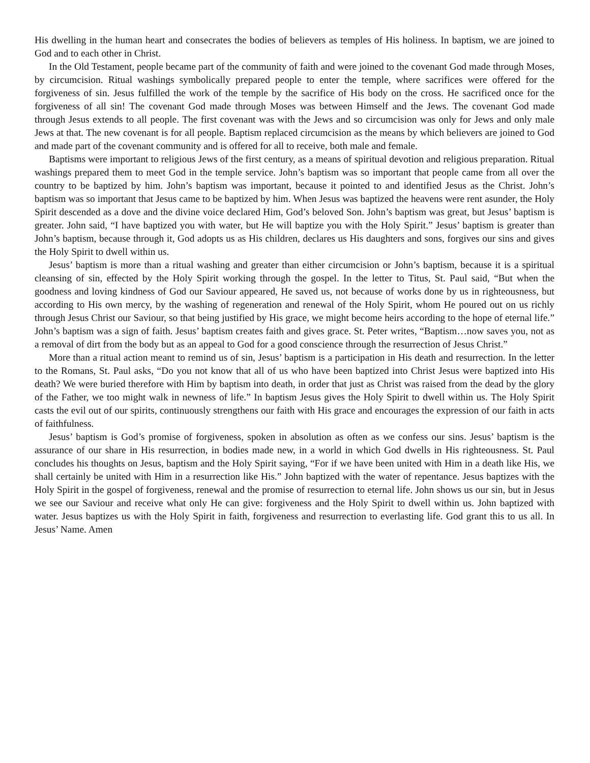His dwelling in the human heart and consecrates the bodies of believers as temples of His holiness. In baptism, we are joined to God and to each other in Christ.
In the Old Testament, people became part of the community of faith and were joined to the covenant God made through Moses, by circumcision. Ritual washings symbolically prepared people to enter the temple, where sacrifices were offered for the forgiveness of sin. Jesus fulfilled the work of the temple by the sacrifice of His body on the cross. He sacrificed once for the forgiveness of all sin! The covenant God made through Moses was between Himself and the Jews. The covenant God made through Jesus extends to all people. The first covenant was with the Jews and so circumcision was only for Jews and only male Jews at that. The new covenant is for all people. Baptism replaced circumcision as the means by which believers are joined to God and made part of the covenant community and is offered for all to receive, both male and female.
Baptisms were important to religious Jews of the first century, as a means of spiritual devotion and religious preparation. Ritual washings prepared them to meet God in the temple service. John’s baptism was so important that people came from all over the country to be baptized by him. John’s baptism was important, because it pointed to and identified Jesus as the Christ. John’s baptism was so important that Jesus came to be baptized by him. When Jesus was baptized the heavens were rent asunder, the Holy Spirit descended as a dove and the divine voice declared Him, God’s beloved Son. John’s baptism was great, but Jesus’ baptism is greater. John said, “I have baptized you with water, but He will baptize you with the Holy Spirit.” Jesus’ baptism is greater than John’s baptism, because through it, God adopts us as His children, declares us His daughters and sons, forgives our sins and gives the Holy Spirit to dwell within us.
Jesus’ baptism is more than a ritual washing and greater than either circumcision or John’s baptism, because it is a spiritual cleansing of sin, effected by the Holy Spirit working through the gospel. In the letter to Titus, St. Paul said, “But when the goodness and loving kindness of God our Saviour appeared, He saved us, not because of works done by us in righteousness, but according to His own mercy, by the washing of regeneration and renewal of the Holy Spirit, whom He poured out on us richly through Jesus Christ our Saviour, so that being justified by His grace, we might become heirs according to the hope of eternal life.” John’s baptism was a sign of faith. Jesus’ baptism creates faith and gives grace. St. Peter writes, “Baptism…now saves you, not as a removal of dirt from the body but as an appeal to God for a good conscience through the resurrection of Jesus Christ.”
More than a ritual action meant to remind us of sin, Jesus’ baptism is a participation in His death and resurrection. In the letter to the Romans, St. Paul asks, “Do you not know that all of us who have been baptized into Christ Jesus were baptized into His death? We were buried therefore with Him by baptism into death, in order that just as Christ was raised from the dead by the glory of the Father, we too might walk in newness of life.” In baptism Jesus gives the Holy Spirit to dwell within us. The Holy Spirit casts the evil out of our spirits, continuously strengthens our faith with His grace and encourages the expression of our faith in acts of faithfulness.
Jesus’ baptism is God’s promise of forgiveness, spoken in absolution as often as we confess our sins. Jesus’ baptism is the assurance of our share in His resurrection, in bodies made new, in a world in which God dwells in His righteousness. St. Paul concludes his thoughts on Jesus, baptism and the Holy Spirit saying, “For if we have been united with Him in a death like His, we shall certainly be united with Him in a resurrection like His.” John baptized with the water of repentance. Jesus baptizes with the Holy Spirit in the gospel of forgiveness, renewal and the promise of resurrection to eternal life. John shows us our sin, but in Jesus we see our Saviour and receive what only He can give: forgiveness and the Holy Spirit to dwell within us. John baptized with water. Jesus baptizes us with the Holy Spirit in faith, forgiveness and resurrection to everlasting life. God grant this to us all. In Jesus’ Name. Amen